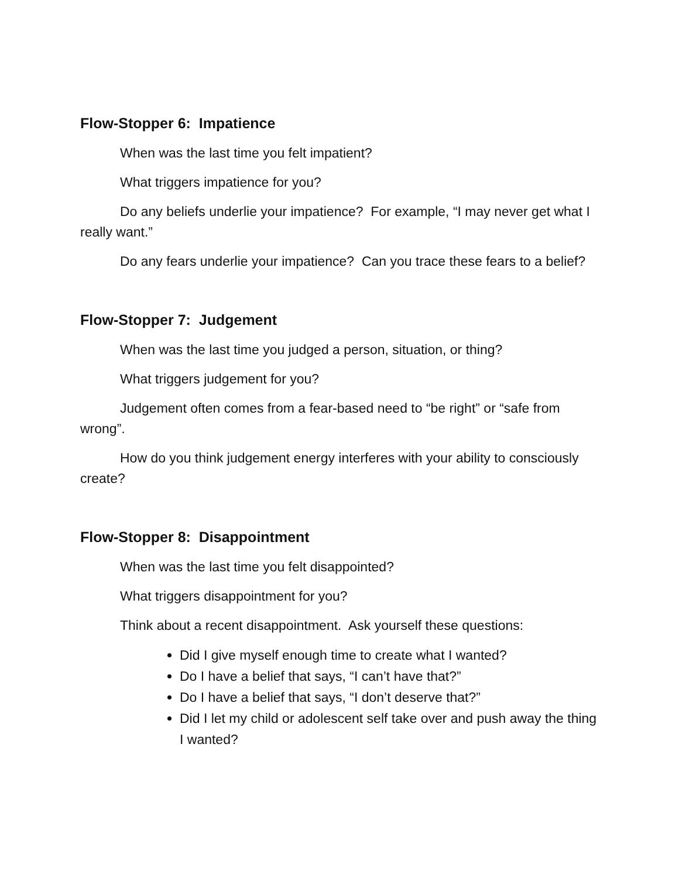Flow-Stopper 6: Impatience
When was the last time you felt impatient?
What triggers impatience for you?
Do any beliefs underlie your impatience? For example, “I may never get what I really want.”
Do any fears underlie your impatience? Can you trace these fears to a belief?
Flow-Stopper 7: Judgement
When was the last time you judged a person, situation, or thing?
What triggers judgement for you?
Judgement often comes from a fear-based need to “be right” or “safe from wrong”.
How do you think judgement energy interferes with your ability to consciously create?
Flow-Stopper 8: Disappointment
When was the last time you felt disappointed?
What triggers disappointment for you?
Think about a recent disappointment. Ask yourself these questions:
Did I give myself enough time to create what I wanted?
Do I have a belief that says, “I can’t have that?”
Do I have a belief that says, “I don’t deserve that?”
Did I let my child or adolescent self take over and push away the thing I wanted?